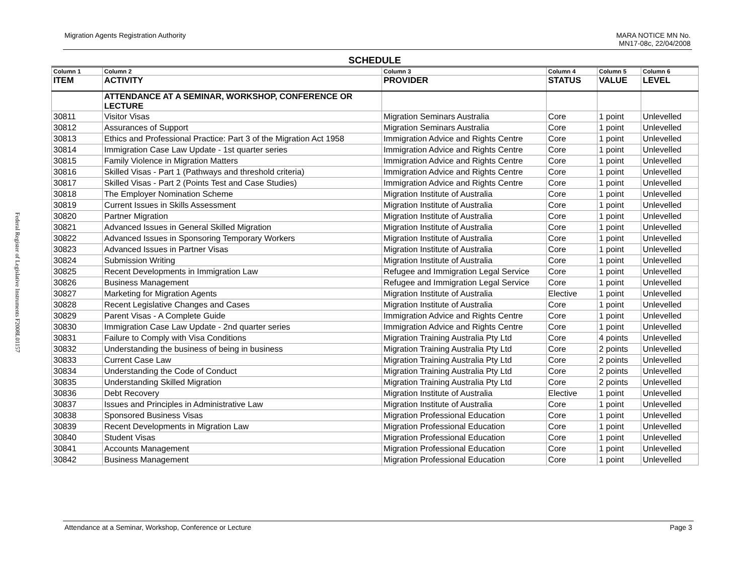Federal Register of Legislative Instruments F2008L01157
Migration Agents Registration Authority
MARA NOTICE MN No.
MN17-08c, 22/04/2008
SCHEDULE
| Column 1 | Column 2 | Column 3 | Column 4 | Column 5 | Column 6 |
| --- | --- | --- | --- | --- | --- |
| ITEM | ACTIVITY | PROVIDER | STATUS | VALUE | LEVEL |
| | ATTENDANCE AT A SEMINAR, WORKSHOP, CONFERENCE OR LECTURE | | | | |
| 30811 | Visitor Visas | Migration Seminars Australia | Core | 1 point | Unlevelled |
| 30812 | Assurances of Support | Migration Seminars Australia | Core | 1 point | Unlevelled |
| 30813 | Ethics and Professional Practice: Part 3 of the Migration Act 1958 | Immigration Advice and Rights Centre | Core | 1 point | Unlevelled |
| 30814 | Immigration Case Law Update - 1st quarter series | Immigration Advice and Rights Centre | Core | 1 point | Unlevelled |
| 30815 | Family Violence in Migration Matters | Immigration Advice and Rights Centre | Core | 1 point | Unlevelled |
| 30816 | Skilled Visas - Part 1 (Pathways and threshold criteria) | Immigration Advice and Rights Centre | Core | 1 point | Unlevelled |
| 30817 | Skilled Visas - Part 2 (Points Test and Case Studies) | Immigration Advice and Rights Centre | Core | 1 point | Unlevelled |
| 30818 | The Employer Nomination Scheme | Migration Institute of Australia | Core | 1 point | Unlevelled |
| 30819 | Current Issues in Skills Assessment | Migration Institute of Australia | Core | 1 point | Unlevelled |
| 30820 | Partner Migration | Migration Institute of Australia | Core | 1 point | Unlevelled |
| 30821 | Advanced Issues in General Skilled Migration | Migration Institute of Australia | Core | 1 point | Unlevelled |
| 30822 | Advanced Issues in Sponsoring Temporary Workers | Migration Institute of Australia | Core | 1 point | Unlevelled |
| 30823 | Advanced Issues in Partner Visas | Migration Institute of Australia | Core | 1 point | Unlevelled |
| 30824 | Submission Writing | Migration Institute of Australia | Core | 1 point | Unlevelled |
| 30825 | Recent Developments in Immigration Law | Refugee and Immigration Legal Service | Core | 1 point | Unlevelled |
| 30826 | Business Management | Refugee and Immigration Legal Service | Core | 1 point | Unlevelled |
| 30827 | Marketing for Migration Agents | Migration Institute of Australia | Elective | 1 point | Unlevelled |
| 30828 | Recent Legislative Changes and Cases | Migration Institute of Australia | Core | 1 point | Unlevelled |
| 30829 | Parent Visas - A Complete Guide | Immigration Advice and Rights Centre | Core | 1 point | Unlevelled |
| 30830 | Immigration Case Law Update - 2nd quarter series | Immigration Advice and Rights Centre | Core | 1 point | Unlevelled |
| 30831 | Failure to Comply with Visa Conditions | Migration Training Australia Pty Ltd | Core | 4 points | Unlevelled |
| 30832 | Understanding the business of being in business | Migration Training Australia Pty Ltd | Core | 2 points | Unlevelled |
| 30833 | Current Case Law | Migration Training Australia Pty Ltd | Core | 2 points | Unlevelled |
| 30834 | Understanding the Code of Conduct | Migration Training Australia Pty Ltd | Core | 2 points | Unlevelled |
| 30835 | Understanding Skilled Migration | Migration Training Australia Pty Ltd | Core | 2 points | Unlevelled |
| 30836 | Debt Recovery | Migration Institute of Australia | Elective | 1 point | Unlevelled |
| 30837 | Issues and Principles in Administrative Law | Migration Institute of Australia | Core | 1 point | Unlevelled |
| 30838 | Sponsored Business Visas | Migration Professional Education | Core | 1 point | Unlevelled |
| 30839 | Recent Developments in Migration Law | Migration Professional Education | Core | 1 point | Unlevelled |
| 30840 | Student Visas | Migration Professional Education | Core | 1 point | Unlevelled |
| 30841 | Accounts Management | Migration Professional Education | Core | 1 point | Unlevelled |
| 30842 | Business Management | Migration Professional Education | Core | 1 point | Unlevelled |
Attendance at a Seminar, Workshop, Conference or Lecture
Page 3